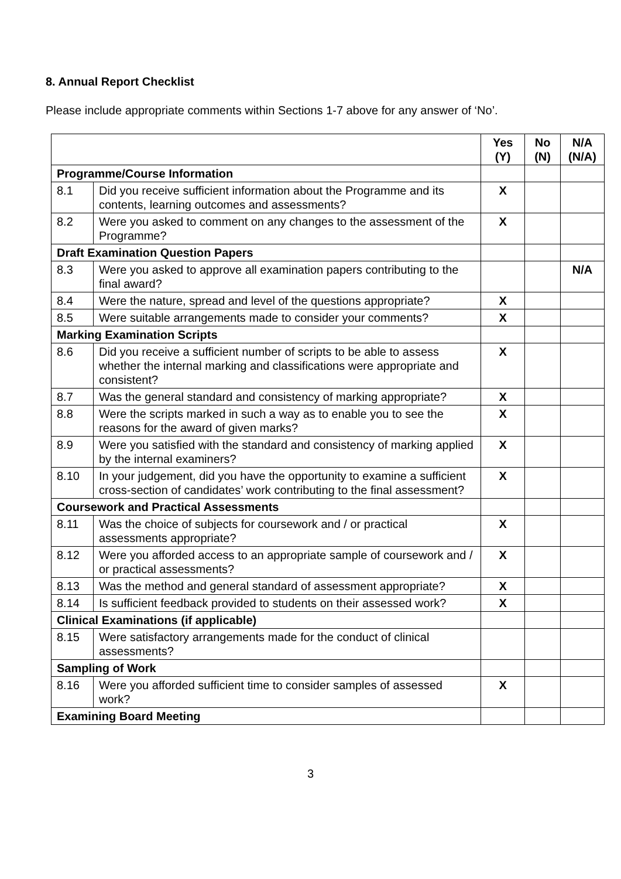8. Annual Report Checklist
Please include appropriate comments within Sections 1-7 above for any answer of ‘No’.
| | | Yes (Y) | No (N) | N/A (N/A) |
| Programme/Course Information | | | | |
| 8.1 | Did you receive sufficient information about the Programme and its contents, learning outcomes and assessments? | X | | |
| 8.2 | Were you asked to comment on any changes to the assessment of the Programme? | X | | |
| Draft Examination Question Papers | | | | |
| 8.3 | Were you asked to approve all examination papers contributing to the final award? | | | N/A |
| 8.4 | Were the nature, spread and level of the questions appropriate? | X | | |
| 8.5 | Were suitable arrangements made to consider your comments? | X | | |
| Marking Examination Scripts | | | | |
| 8.6 | Did you receive a sufficient number of scripts to be able to assess whether the internal marking and classifications were appropriate and consistent? | X | | |
| 8.7 | Was the general standard and consistency of marking appropriate? | X | | |
| 8.8 | Were the scripts marked in such a way as to enable you to see the reasons for the award of given marks? | X | | |
| 8.9 | Were you satisfied with the standard and consistency of marking applied by the internal examiners? | X | | |
| 8.10 | In your judgement, did you have the opportunity to examine a sufficient cross-section of candidates’ work contributing to the final assessment? | X | | |
| Coursework and Practical Assessments | | | | |
| 8.11 | Was the choice of subjects for coursework and / or practical assessments appropriate? | X | | |
| 8.12 | Were you afforded access to an appropriate sample of coursework and / or practical assessments? | X | | |
| 8.13 | Was the method and general standard of assessment appropriate? | X | | |
| 8.14 | Is sufficient feedback provided to students on their assessed work? | X | | |
| Clinical Examinations (if applicable) | | | | |
| 8.15 | Were satisfactory arrangements made for the conduct of clinical assessments? | | | |
| Sampling of Work | | | | |
| 8.16 | Were you afforded sufficient time to consider samples of assessed work? | X | | |
| Examining Board Meeting | | | | |
3